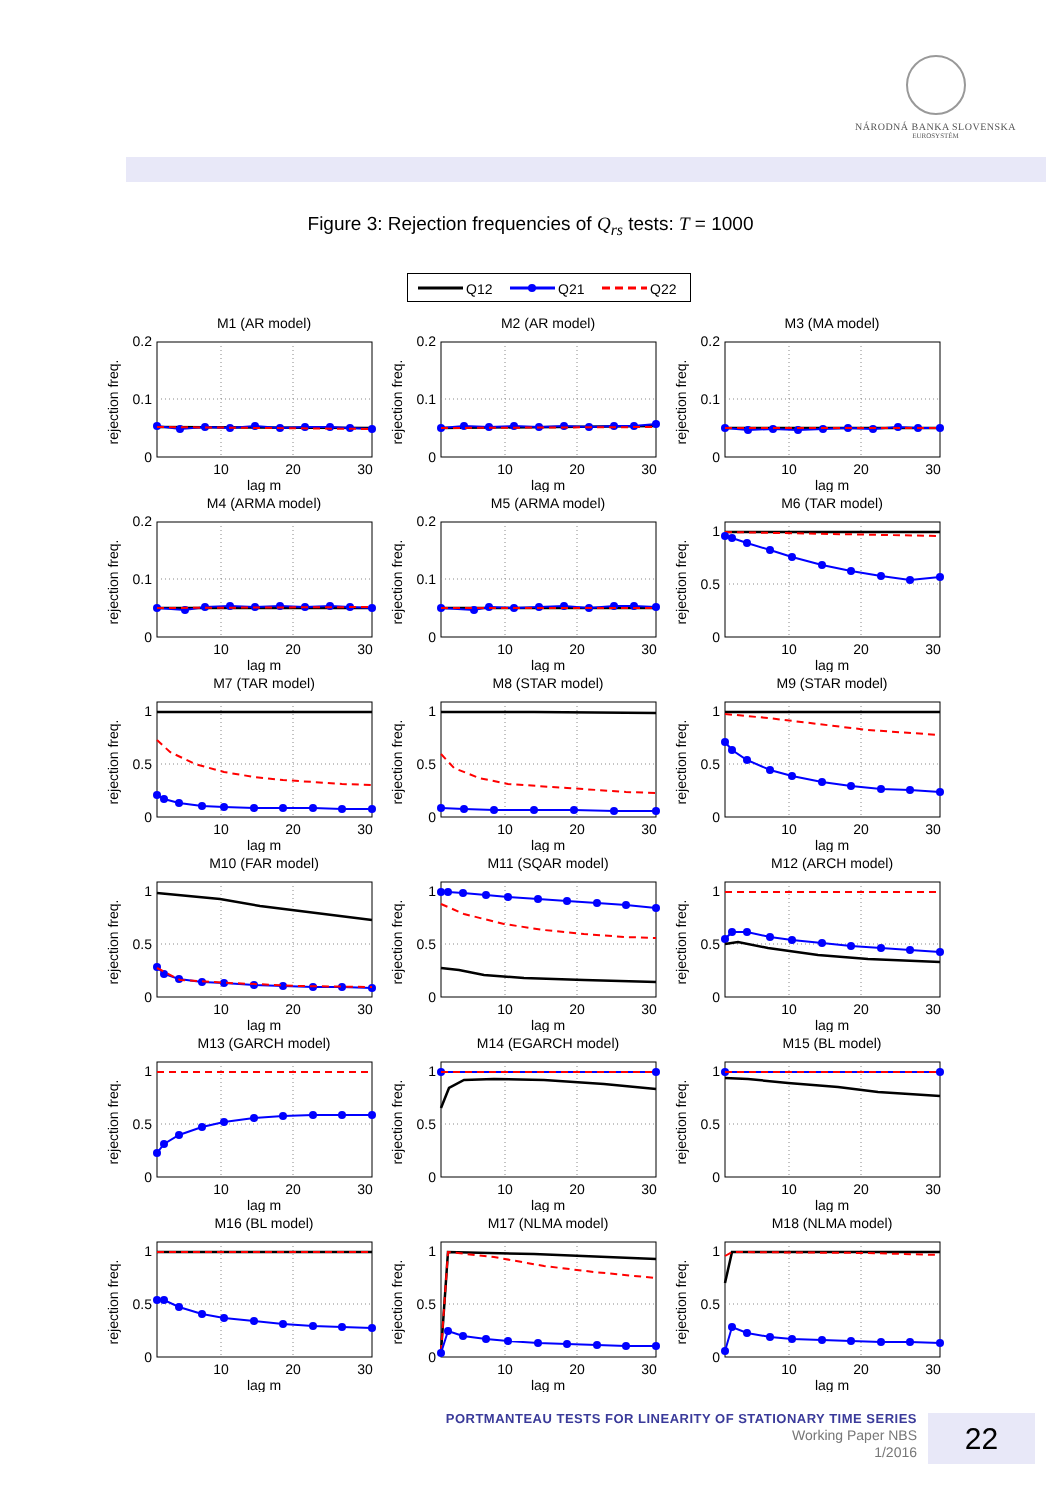NÁRODNÁ BANKA SLOVENSKA
EUROSYSTÉM
Figure 3: Rejection frequencies of Q<sub>rs</sub> tests: T = 1000
Q12
Q21
Q22
M1 (AR model)
rejection freq.
0.2
0.1
0
10
20
30
lag m
M2 (AR model)
rejection freq.
0.2
0.1
0
10
20
30
lag m
M3 (MA model)
rejection freq.
0.2
0.1
0
10
20
30
lag m
M4 (ARMA model)
rejection freq.
0.2
0.1
0
10
20
30
lag m
M5 (ARMA model)
rejection freq.
0.2
0.1
0
10
20
30
lag m
M6 (TAR model)
rejection freq.
1
0.5
0
10
20
30
lag m
M7 (TAR model)
rejection freq.
1
0.5
0
10
20
30
lag m
M8 (STAR model)
rejection freq.
1
0.5
0
10
20
30
lag m
M9 (STAR model)
rejection freq.
1
0.5
0
10
20
30
lag m
M10 (FAR model)
rejection freq.
1
0.5
0
10
20
30
lag m
M11 (SQAR model)
rejection freq.
1
0.5
0
10
20
30
lag m
M12 (ARCH model)
rejection freq.
1
0.5
0
10
20
30
lag m
M13 (GARCH model)
rejection freq.
1
0.5
0
10
20
30
lag m
M14 (EGARCH model)
rejection freq.
1
0.5
0
10
20
30
lag m
M15 (BL model)
rejection freq.
1
0.5
0
10
20
30
lag m
M16 (BL model)
rejection freq.
1
0.5
0
10
20
30
lag m
M17 (NLMA model)
rejection freq.
1
0.5
0
10
20
30
lag m
M18 (NLMA model)
rejection freq.
1
0.5
0
10
20
30
lag m
PORTMANTEAU TESTS FOR LINEARITY OF STATIONARY TIME SERIES
Working Paper NBS
1/2016
22